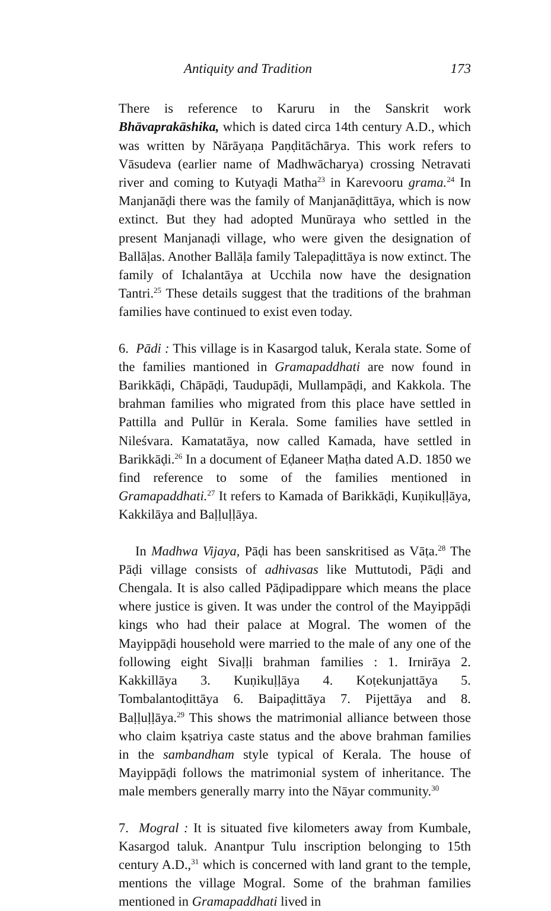Antiquity and Tradition 173
There is reference to Karuru in the Sanskrit work Bhāvaprakāshika, which is dated circa 14th century A.D., which was written by Nārāyaṇa Paṇḍitāchārya. This work refers to Vāsudeva (earlier name of Madhwācharya) crossing Netravati river and coming to Kutyaḍi Matha<sup>23</sup> in Karevooru grama.<sup>24</sup> In Manjanāḍi there was the family of Manjanāḍittāya, which is now extinct. But they had adopted Munūraya who settled in the present Manjanaḍi village, who were given the designation of Ballāḷas. Another Ballāḷa family Talepaḍittāya is now extinct. The family of Ichalantāya at Ucchila now have the designation Tantri.<sup>25</sup> These details suggest that the traditions of the brahman families have continued to exist even today.
6. Pādi : This village is in Kasargod taluk, Kerala state. Some of the families mantioned in Gramapaddhati are now found in Barikkāḍi, Chāpāḍi, Taudupāḍi, Mullampāḍi, and Kakkola. The brahman families who migrated from this place have settled in Pattilla and Pullūr in Kerala. Some families have settled in Nileśvara. Kamatatāya, now called Kamada, have settled in Barikkāḍi.<sup>26</sup> In a document of Eḍaneer Maṭha dated A.D. 1850 we find reference to some of the families mentioned in Gramapaddhati.<sup>27</sup> It refers to Kamada of Barikkāḍi, Kuṇikuḷḷāya, Kakkilāya and Baḷḷuḷḷāya.
In Madhwa Vijaya, Pāḍi has been sanskritised as Vāṭa.<sup>28</sup> The Pāḍi village consists of adhivasas like Muttutodi, Pāḍi and Chengala. It is also called Pāḍipadippare which means the place where justice is given. It was under the control of the Mayippāḍi kings who had their palace at Mogral. The women of the Mayippāḍi household were married to the male of any one of the following eight Sivaḷḷi brahman families : 1. Irnirāya 2. Kakkillāya 3. Kuṇikuḷḷāya 4. Koṭekunjattāya 5. Tombalantoḍittāya 6. Baipaḍittāya 7. Pijettāya and 8. Baḷḷuḷḷāya.<sup>29</sup> This shows the matrimonial alliance between those who claim kṣatriya caste status and the above brahman families in the sambandham style typical of Kerala. The house of Mayippāḍi follows the matrimonial system of inheritance. The male members generally marry into the Nāyar community.<sup>30</sup>
7. Mogral : It is situated five kilometers away from Kumbale, Kasargod taluk. Anantpur Tulu inscription belonging to 15th century A.D.,<sup>31</sup> which is concerned with land grant to the temple, mentions the village Mogral. Some of the brahman families mentioned in Gramapaddhati lived in